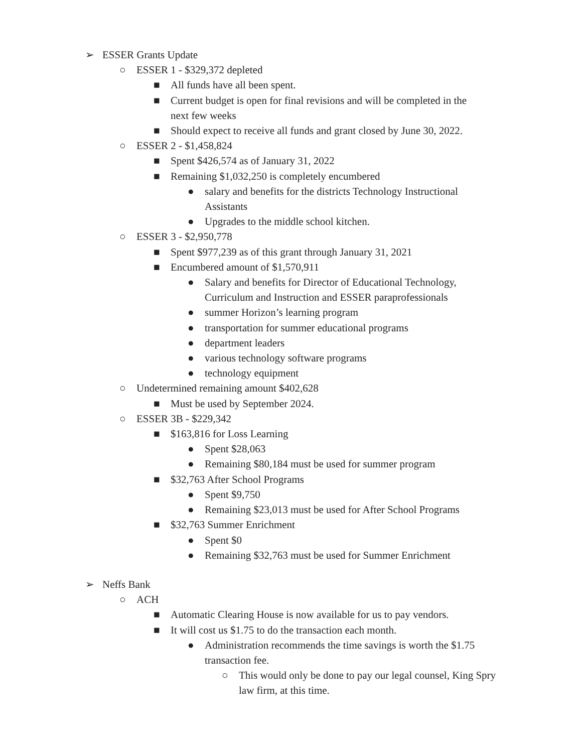➢ ESSER Grants Update
○ ESSER 1 - $329,372 depleted
■ All funds have all been spent.
■ Current budget is open for final revisions and will be completed in the next few weeks
■ Should expect to receive all funds and grant closed by June 30, 2022.
○ ESSER 2 - $1,458,824
■ Spent $426,574 as of January 31, 2022
■ Remaining $1,032,250 is completely encumbered
● salary and benefits for the districts Technology Instructional Assistants
● Upgrades to the middle school kitchen.
○ ESSER 3 - $2,950,778
■ Spent $977,239 as of this grant through January 31, 2021
■ Encumbered amount of $1,570,911
● Salary and benefits for Director of Educational Technology, Curriculum and Instruction and ESSER paraprofessionals
● summer Horizon’s learning program
● transportation for summer educational programs
● department leaders
● various technology software programs
● technology equipment
○ Undetermined remaining amount $402,628
■ Must be used by September 2024.
○ ESSER 3B - $229,342
■ $163,816 for Loss Learning
● Spent $28,063
● Remaining $80,184 must be used for summer program
■ $32,763 After School Programs
● Spent $9,750
● Remaining $23,013 must be used for After School Programs
■ $32,763 Summer Enrichment
● Spent $0
● Remaining $32,763 must be used for Summer Enrichment
➢ Neffs Bank
○ ACH
■ Automatic Clearing House is now available for us to pay vendors.
■ It will cost us $1.75 to do the transaction each month.
● Administration recommends the time savings is worth the $1.75 transaction fee.
○ This would only be done to pay our legal counsel, King Spry law firm, at this time.